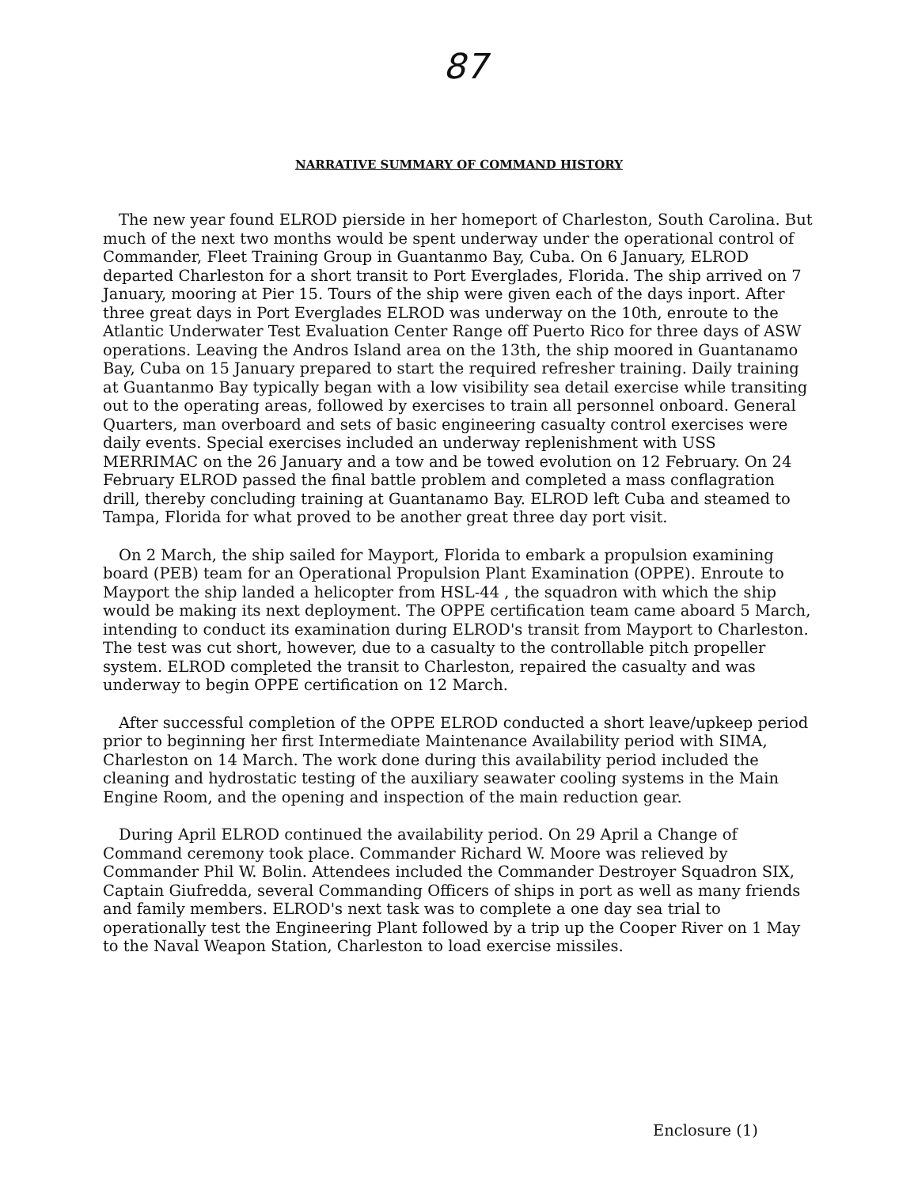87
NARRATIVE SUMMARY OF COMMAND HISTORY
The new year found ELROD pierside in her homeport of Charleston, South Carolina. But much of the next two months would be spent underway under the operational control of Commander, Fleet Training Group in Guantanmo Bay, Cuba. On 6 January, ELROD departed Charleston for a short transit to Port Everglades, Florida. The ship arrived on 7 January, mooring at Pier 15. Tours of the ship were given each of the days inport. After three great days in Port Everglades ELROD was underway on the 10th, enroute to the Atlantic Underwater Test Evaluation Center Range off Puerto Rico for three days of ASW operations. Leaving the Andros Island area on the 13th, the ship moored in Guantanamo Bay, Cuba on 15 January prepared to start the required refresher training. Daily training at Guantanmo Bay typically began with a low visibility sea detail exercise while transiting out to the operating areas, followed by exercises to train all personnel onboard. General Quarters, man overboard and sets of basic engineering casualty control exercises were daily events. Special exercises included an underway replenishment with USS MERRIMAC on the 26 January and a tow and be towed evolution on 12 February. On 24 February ELROD passed the final battle problem and completed a mass conflagration drill, thereby concluding training at Guantanamo Bay. ELROD left Cuba and steamed to Tampa, Florida for what proved to be another great three day port visit.
On 2 March, the ship sailed for Mayport, Florida to embark a propulsion examining board (PEB) team for an Operational Propulsion Plant Examination (OPPE). Enroute to Mayport the ship landed a helicopter from HSL-44 , the squadron with which the ship would be making its next deployment. The OPPE certification team came aboard 5 March, intending to conduct its examination during ELROD's transit from Mayport to Charleston. The test was cut short, however, due to a casualty to the controllable pitch propeller system. ELROD completed the transit to Charleston, repaired the casualty and was underway to begin OPPE certification on 12 March.
After successful completion of the OPPE ELROD conducted a short leave/upkeep period prior to beginning her first Intermediate Maintenance Availability period with SIMA, Charleston on 14 March. The work done during this availability period included the cleaning and hydrostatic testing of the auxiliary seawater cooling systems in the Main Engine Room, and the opening and inspection of the main reduction gear.
During April ELROD continued the availability period. On 29 April a Change of Command ceremony took place. Commander Richard W. Moore was relieved by Commander Phil W. Bolin. Attendees included the Commander Destroyer Squadron SIX, Captain Giufredda, several Commanding Officers of ships in port as well as many friends and family members. ELROD's next task was to complete a one day sea trial to operationally test the Engineering Plant followed by a trip up the Cooper River on 1 May to the Naval Weapon Station, Charleston to load exercise missiles.
Enclosure (1)